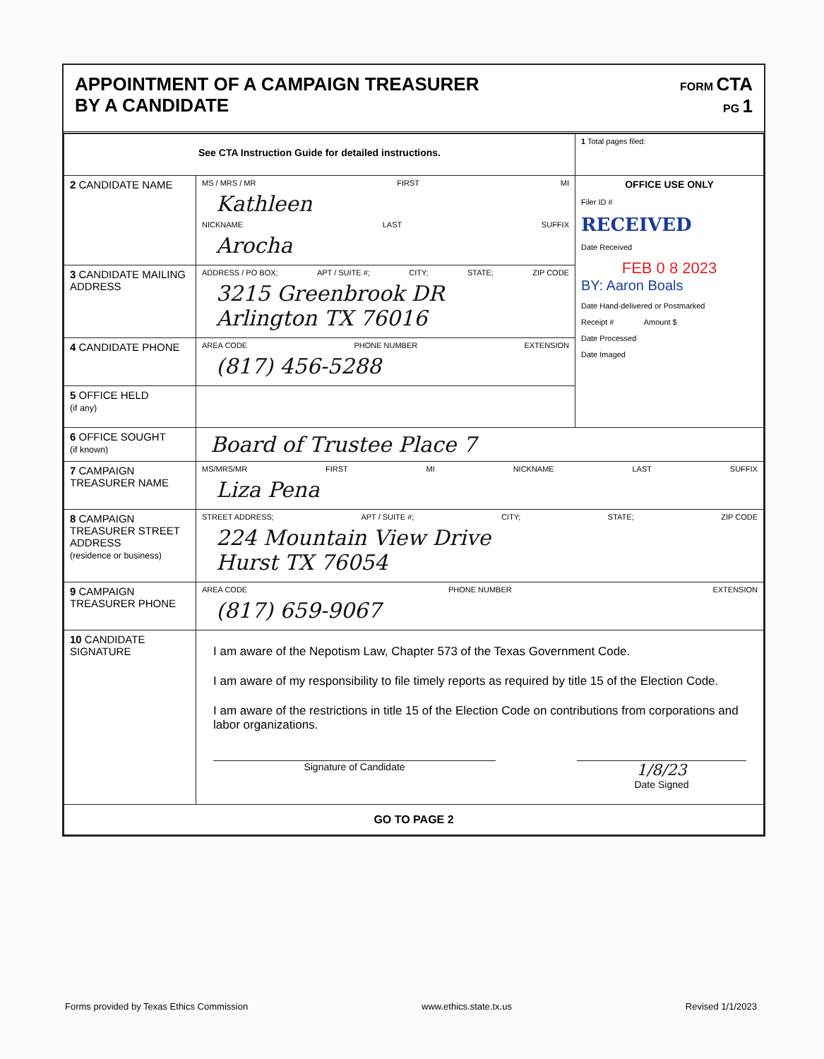APPOINTMENT OF A CAMPAIGN TREASURER
BY A CANDIDATE
FORM CTA
PG 1
| See CTA Instruction Guide for detailed instructions. | | 1 Total pages filed: |
| 2 CANDIDATE NAME | MS / MRS / MR FIRST MI Kathleen NICKNAME LAST SUFFIX Arocha | OFFICE USE ONLY Filer ID # RECEIVED Date Received FEB 0 8 2023 BY: Aaron Boals Date Hand-delivered or Postmarked Receipt # Amount $ Date Processed Date Imaged |
| 3 CANDIDATE MAILING ADDRESS | ADDRESS / PO BOX; APT / SUITE #; CITY; STATE; ZIP CODE 3215 Greenbrook DR Arlington TX 76016 | |
| 4 CANDIDATE PHONE | AREA CODE PHONE NUMBER EXTENSION (817) 456-5288 | |
| 5 OFFICE HELD (if any) | | |
| 6 OFFICE SOUGHT (if known) | Board of Trustee Place 7 | |
| 7 CAMPAIGN TREASURER NAME | MS/MRS/MR FIRST MI NICKNAME LAST SUFFIX Liza Pena | |
| 8 CAMPAIGN TREASURER STREET ADDRESS (residence or business) | STREET ADDRESS; APT / SUITE #; CITY; STATE; ZIP CODE 224 Mountain View Drive Hurst TX 76054 | |
| 9 CAMPAIGN TREASURER PHONE | AREA CODE PHONE NUMBER EXTENSION (817) 659-9067 | |
| 10 CANDIDATE SIGNATURE | I am aware of the Nepotism Law, Chapter 573 of the Texas Government Code. I am aware of my responsibility to file timely reports as required by title 15 of the Election Code. I am aware of the restrictions in title 15 of the Election Code on contributions from corporations and labor organizations. Signature of Candidate 1/8/23 Date Signed | |
| GO TO PAGE 2 | | |
Forms provided by Texas Ethics Commission www.ethics.state.tx.us Revised 1/1/2023